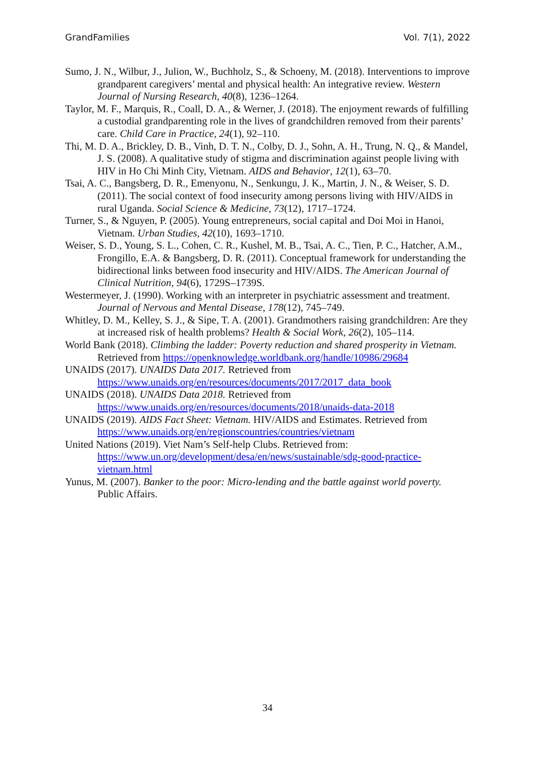GrandFamilies Vol. 7(1), 2022
Sumo, J. N., Wilbur, J., Julion, W., Buchholz, S., & Schoeny, M. (2018). Interventions to improve grandparent caregivers’ mental and physical health: An integrative review. Western Journal of Nursing Research, 40(8), 1236–1264.
Taylor, M. F., Marquis, R., Coall, D. A., & Werner, J. (2018). The enjoyment rewards of fulfilling a custodial grandparenting role in the lives of grandchildren removed from their parents’ care. Child Care in Practice, 24(1), 92–110.
Thi, M. D. A., Brickley, D. B., Vinh, D. T. N., Colby, D. J., Sohn, A. H., Trung, N. Q., & Mandel, J. S. (2008). A qualitative study of stigma and discrimination against people living with HIV in Ho Chi Minh City, Vietnam. AIDS and Behavior, 12(1), 63–70.
Tsai, A. C., Bangsberg, D. R., Emenyonu, N., Senkungu, J. K., Martin, J. N., & Weiser, S. D. (2011). The social context of food insecurity among persons living with HIV/AIDS in rural Uganda. Social Science & Medicine, 73(12), 1717–1724.
Turner, S., & Nguyen, P. (2005). Young entrepreneurs, social capital and Doi Moi in Hanoi, Vietnam. Urban Studies, 42(10), 1693–1710.
Weiser, S. D., Young, S. L., Cohen, C. R., Kushel, M. B., Tsai, A. C., Tien, P. C., Hatcher, A.M., Frongillo, E.A. & Bangsberg, D. R. (2011). Conceptual framework for understanding the bidirectional links between food insecurity and HIV/AIDS. The American Journal of Clinical Nutrition, 94(6), 1729S–1739S.
Westermeyer, J. (1990). Working with an interpreter in psychiatric assessment and treatment. Journal of Nervous and Mental Disease, 178(12), 745–749.
Whitley, D. M., Kelley, S. J., & Sipe, T. A. (2001). Grandmothers raising grandchildren: Are they at increased risk of health problems? Health & Social Work, 26(2), 105–114.
World Bank (2018). Climbing the ladder: Poverty reduction and shared prosperity in Vietnam. Retrieved from https://openknowledge.worldbank.org/handle/10986/29684
UNAIDS (2017). UNAIDS Data 2017. Retrieved from https://www.unaids.org/en/resources/documents/2017/2017_data_book
UNAIDS (2018). UNAIDS Data 2018. Retrieved from https://www.unaids.org/en/resources/documents/2018/unaids-data-2018
UNAIDS (2019). AIDS Fact Sheet: Vietnam. HIV/AIDS and Estimates. Retrieved from https://www.unaids.org/en/regionscountries/countries/vietnam
United Nations (2019). Viet Nam’s Self-help Clubs. Retrieved from: https://www.un.org/development/desa/en/news/sustainable/sdg-good-practice-vietnam.html
Yunus, M. (2007). Banker to the poor: Micro-lending and the battle against world poverty. Public Affairs.
34